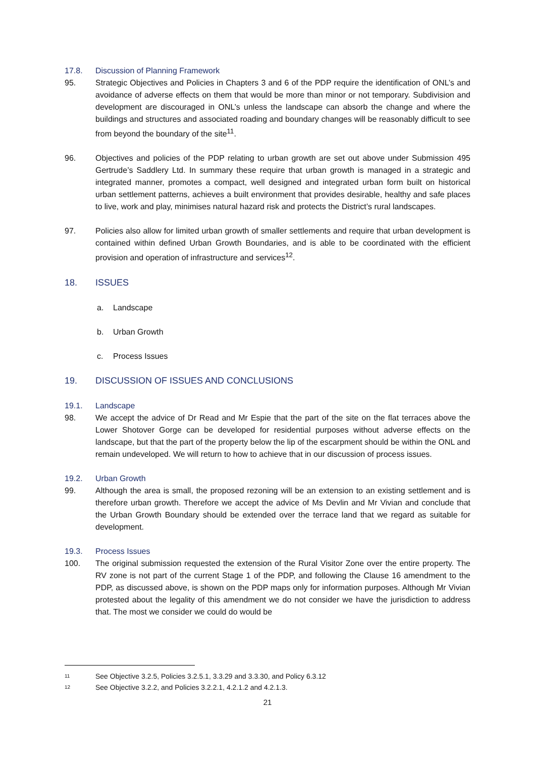17.8. Discussion of Planning Framework
95. Strategic Objectives and Policies in Chapters 3 and 6 of the PDP require the identification of ONL’s and avoidance of adverse effects on them that would be more than minor or not temporary. Subdivision and development are discouraged in ONL’s unless the landscape can absorb the change and where the buildings and structures and associated roading and boundary changes will be reasonably difficult to see from beyond the boundary of the site<sup>11</sup>.
96. Objectives and policies of the PDP relating to urban growth are set out above under Submission 495 Gertrude’s Saddlery Ltd. In summary these require that urban growth is managed in a strategic and integrated manner, promotes a compact, well designed and integrated urban form built on historical urban settlement patterns, achieves a built environment that provides desirable, healthy and safe places to live, work and play, minimises natural hazard risk and protects the District’s rural landscapes.
97. Policies also allow for limited urban growth of smaller settlements and require that urban development is contained within defined Urban Growth Boundaries, and is able to be coordinated with the efficient provision and operation of infrastructure and services<sup>12</sup>.
18. ISSUES
a. Landscape
b. Urban Growth
c. Process Issues
19. DISCUSSION OF ISSUES AND CONCLUSIONS
19.1. Landscape
98. We accept the advice of Dr Read and Mr Espie that the part of the site on the flat terraces above the Lower Shotover Gorge can be developed for residential purposes without adverse effects on the landscape, but that the part of the property below the lip of the escarpment should be within the ONL and remain undeveloped. We will return to how to achieve that in our discussion of process issues.
19.2. Urban Growth
99. Although the area is small, the proposed rezoning will be an extension to an existing settlement and is therefore urban growth. Therefore we accept the advice of Ms Devlin and Mr Vivian and conclude that the Urban Growth Boundary should be extended over the terrace land that we regard as suitable for development.
19.3. Process Issues
100. The original submission requested the extension of the Rural Visitor Zone over the entire property. The RV zone is not part of the current Stage 1 of the PDP, and following the Clause 16 amendment to the PDP, as discussed above, is shown on the PDP maps only for information purposes. Although Mr Vivian protested about the legality of this amendment we do not consider we have the jurisdiction to address that. The most we consider we could do would be
11 See Objective 3.2.5, Policies 3.2.5.1, 3.3.29 and 3.3.30, and Policy 6.3.12
12 See Objective 3.2.2, and Policies 3.2.2.1, 4.2.1.2 and 4.2.1.3.
21